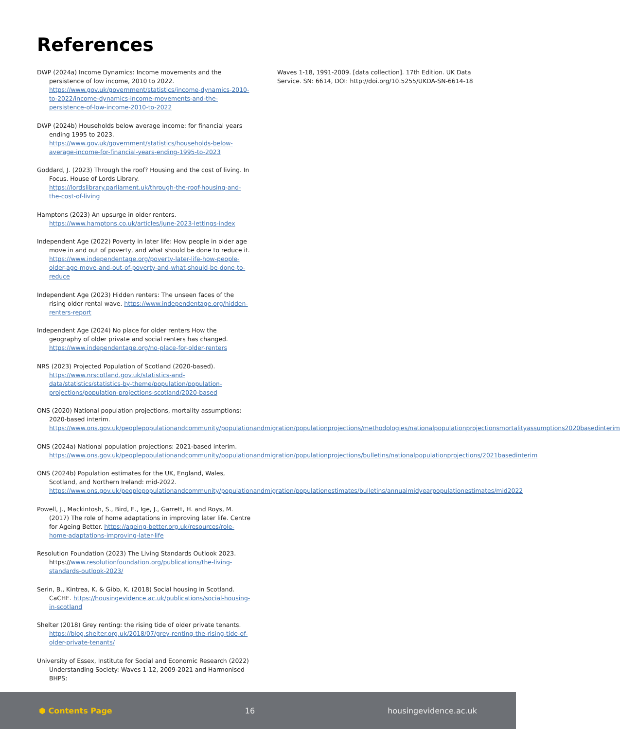References
DWP (2024a) Income Dynamics: Income movements and the persistence of low income, 2010 to 2022. https://www.gov.uk/government/statistics/income-dynamics-2010-to-2022/income-dynamics-income-movements-and-the-persistence-of-low-income-2010-to-2022
DWP (2024b) Households below average income: for financial years ending 1995 to 2023. https://www.gov.uk/government/statistics/households-below-average-income-for-financial-years-ending-1995-to-2023
Goddard, J. (2023) Through the roof? Housing and the cost of living. In Focus. House of Lords Library. https://lordslibrary.parliament.uk/through-the-roof-housing-and-the-cost-of-living
Hamptons (2023) An upsurge in older renters. https://www.hamptons.co.uk/articles/june-2023-lettings-index
Independent Age (2022) Poverty in later life: How people in older age move in and out of poverty, and what should be done to reduce it. https://www.independentage.org/poverty-later-life-how-people-older-age-move-and-out-of-poverty-and-what-should-be-done-to-reduce
Independent Age (2023) Hidden renters: The unseen faces of the rising older rental wave. https://www.independentage.org/hidden-renters-report
Independent Age (2024) No place for older renters How the geography of older private and social renters has changed. https://www.independentage.org/no-place-for-older-renters
NRS (2023) Projected Population of Scotland (2020-based). https://www.nrscotland.gov.uk/statistics-and-data/statistics/statistics-by-theme/population/population-projections/population-projections-scotland/2020-based
ONS (2020) National population projections, mortality assumptions: 2020-based interim. https://www.ons.gov.uk/peoplepopulationandcommunity/populationandmigration/populationprojections/methodologies/nationalpopulationprojectionsmortalityassumptions2020basedinterim
ONS (2024a) National population projections: 2021-based interim. https://www.ons.gov.uk/peoplepopulationandcommunity/populationandmigration/populationprojections/bulletins/nationalpopulationprojections/2021basedinterim
ONS (2024b) Population estimates for the UK, England, Wales, Scotland, and Northern Ireland: mid-2022. https://www.ons.gov.uk/peoplepopulationandcommunity/populationandmigration/populationestimates/bulletins/annualmidyearpopulationestimates/mid2022
Powell, J., Mackintosh, S., Bird, E., Ige, J., Garrett, H. and Roys, M. (2017) The role of home adaptations in improving later life. Centre for Ageing Better. https://ageing-better.org.uk/resources/role-home-adaptations-improving-later-life
Resolution Foundation (2023) The Living Standards Outlook 2023. https://www.resolutionfoundation.org/publications/the-living-standards-outlook-2023/
Serin, B., Kintrea, K. & Gibb, K. (2018) Social housing in Scotland. CaCHE. https://housingevidence.ac.uk/publications/social-housing-in-scotland
Shelter (2018) Grey renting: the rising tide of older private tenants. https://blog.shelter.org.uk/2018/07/grey-renting-the-rising-tide-of-older-private-tenants/
University of Essex, Institute for Social and Economic Research (2022) Understanding Society: Waves 1-12, 2009-2021 and Harmonised BHPS:
Waves 1-18, 1991-2009. [data collection]. 17th Edition. UK Data Service. SN: 6614, DOI: http://doi.org/10.5255/UKDA-SN-6614-18
⬢ Contents Page 16 housingevidence.ac.uk